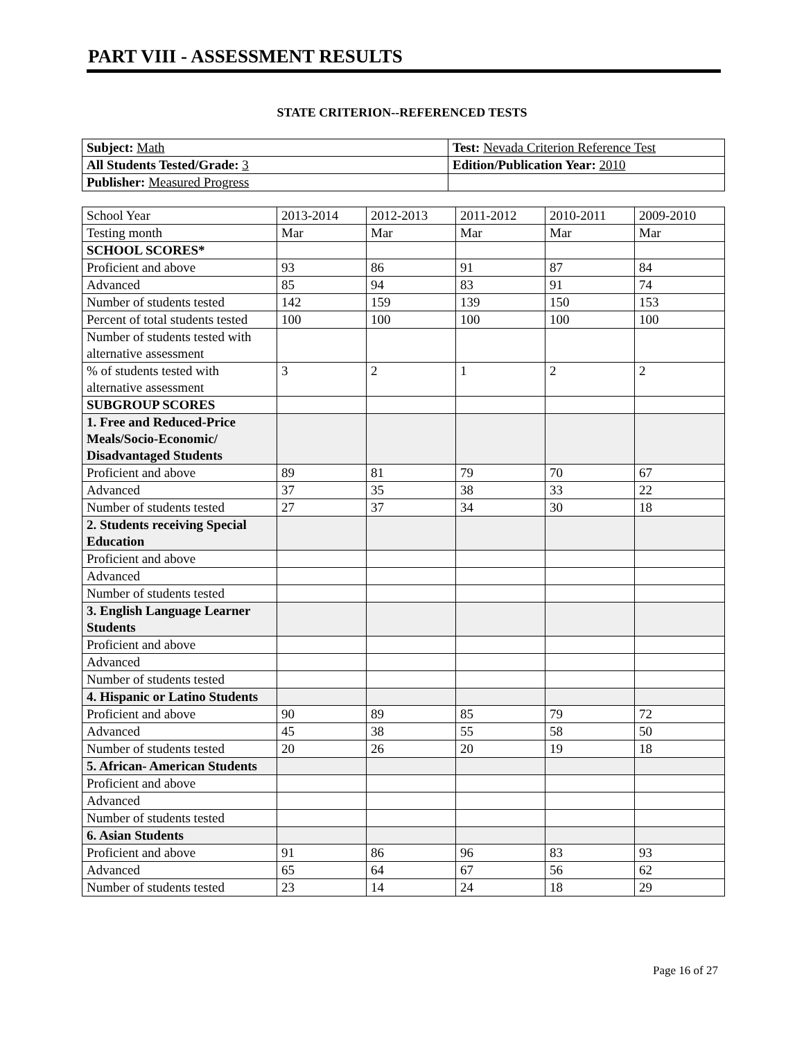PART VIII - ASSESSMENT RESULTS
STATE CRITERION--REFERENCED TESTS
| Subject: Math | Test: Nevada Criterion Reference Test |
| All Students Tested/Grade: 3 | Edition/Publication Year: 2010 |
| Publisher: Measured Progress | |
| School Year | 2013-2014 | 2012-2013 | 2011-2012 | 2010-2011 | 2009-2010 |
| Testing month | Mar | Mar | Mar | Mar | Mar |
| SCHOOL SCORES* | | | | | |
| Proficient and above | 93 | 86 | 91 | 87 | 84 |
| Advanced | 85 | 94 | 83 | 91 | 74 |
| Number of students tested | 142 | 159 | 139 | 150 | 153 |
| Percent of total students tested | 100 | 100 | 100 | 100 | 100 |
| Number of students tested with alternative assessment | | | | | |
| % of students tested with alternative assessment | 3 | 2 | 1 | 2 | 2 |
| SUBGROUP SCORES | | | | | |
| 1. Free and Reduced-Price Meals/Socio-Economic/ Disadvantaged Students | | | | | |
| Proficient and above | 89 | 81 | 79 | 70 | 67 |
| Advanced | 37 | 35 | 38 | 33 | 22 |
| Number of students tested | 27 | 37 | 34 | 30 | 18 |
| 2. Students receiving Special Education | | | | | |
| Proficient and above | | | | | |
| Advanced | | | | | |
| Number of students tested | | | | | |
| 3. English Language Learner Students | | | | | |
| Proficient and above | | | | | |
| Advanced | | | | | |
| Number of students tested | | | | | |
| 4. Hispanic or Latino Students | | | | | |
| Proficient and above | 90 | 89 | 85 | 79 | 72 |
| Advanced | 45 | 38 | 55 | 58 | 50 |
| Number of students tested | 20 | 26 | 20 | 19 | 18 |
| 5. African- American Students | | | | | |
| Proficient and above | | | | | |
| Advanced | | | | | |
| Number of students tested | | | | | |
| 6. Asian Students | | | | | |
| Proficient and above | 91 | 86 | 96 | 83 | 93 |
| Advanced | 65 | 64 | 67 | 56 | 62 |
| Number of students tested | 23 | 14 | 24 | 18 | 29 |
Page 16 of 27